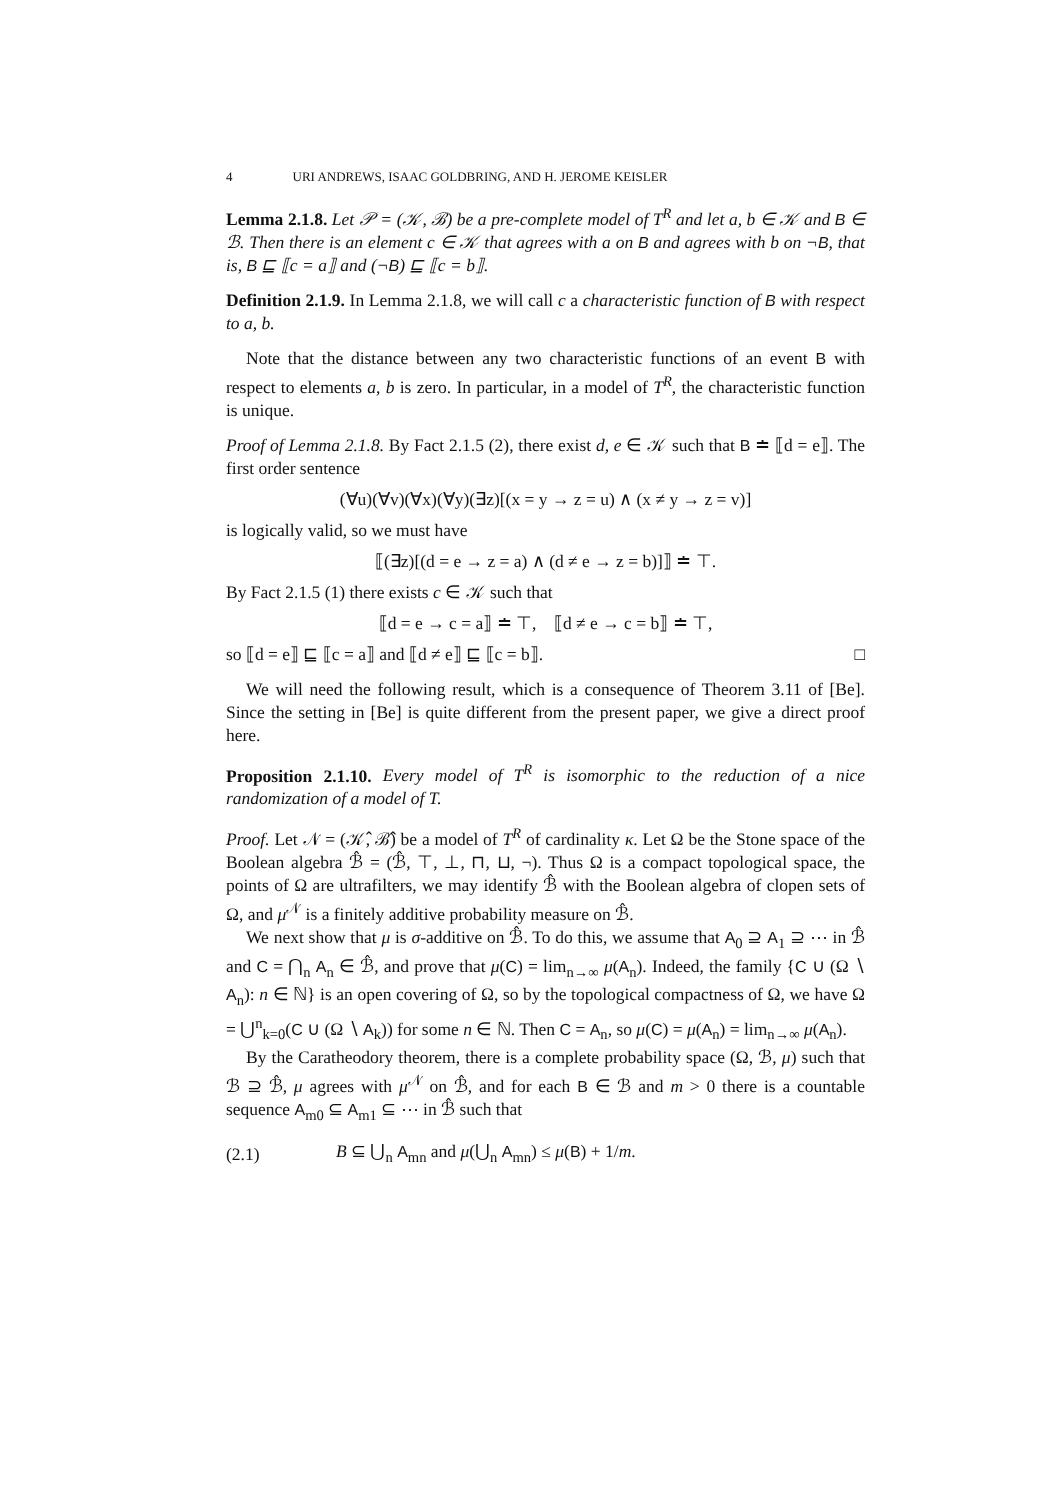4 URI ANDREWS, ISAAC GOLDBRING, AND H. JEROME KEISLER
Lemma 2.1.8. Let 𝒫 = (𝒦, ℬ) be a pre-complete model of T<sup>R</sup> and let a, b ∈ 𝒦 and B ∈ ℬ. Then there is an element c ∈ 𝒦 that agrees with a on B and agrees with b on ¬B, that is, B ⊑ ⟦c = a⟧ and (¬B) ⊑ ⟦c = b⟧.
Definition 2.1.9. In Lemma 2.1.8, we will call c a characteristic function of B with respect to a, b.
Note that the distance between any two characteristic functions of an event B with respect to elements a, b is zero. In particular, in a model of T<sup>R</sup>, the characteristic function is unique.
Proof of Lemma 2.1.8. By Fact 2.1.5 (2), there exist d, e ∈ 𝒦 such that B ≐ ⟦d = e⟧. The first order sentence
(∀u)(∀v)(∀x)(∀y)(∃z)[(x = y → z = u) ∧ (x ≠ y → z = v)]
is logically valid, so we must have
⟦(∃z)[(d = e → z = a) ∧ (d ≠ e → z = b)]⟧ ≐ ⊤.
By Fact 2.1.5 (1) there exists c ∈ 𝒦 such that
⟦d = e → c = a⟧ ≐ ⊤, ⟦d ≠ e → c = b⟧ ≐ ⊤,
so ⟦d = e⟧ ⊑ ⟦c = a⟧ and ⟦d ≠ e⟧ ⊑ ⟦c = b⟧. □
We will need the following result, which is a consequence of Theorem 3.11 of [Be]. Since the setting in [Be] is quite different from the present paper, we give a direct proof here.
Proposition 2.1.10. Every model of T<sup>R</sup> is isomorphic to the reduction of a nice randomization of a model of T.
Proof. Let 𝒩 = (𝒦̂, ℬ̂) be a model of T<sup>R</sup> of cardinality κ. Let Ω be the Stone space of the Boolean algebra ℬ̂ = (ℬ̂, ⊤, ⊥, ⊓, ⊔, ¬). Thus Ω is a compact topological space, the points of Ω are ultrafilters, we may identify ℬ̂ with the Boolean algebra of clopen sets of Ω, and μ<sup>𝒩</sup> is a finitely additive probability measure on ℬ̂.
We next show that μ is σ-additive on ℬ̂. To do this, we assume that A<sub>0</sub> ⊇ A<sub>1</sub> ⊇ ⋯ in ℬ̂ and C = ⋂<sub>n</sub> A<sub>n</sub> ∈ ℬ̂, and prove that μ(C) = lim<sub>n→∞</sub> μ(A<sub>n</sub>). Indeed, the family {C ∪ (Ω ∖ A<sub>n</sub>): n ∈ ℕ} is an open covering of Ω, so by the topological compactness of Ω, we have Ω = ⋃<sup>n</sup><sub>k=0</sub>(C ∪ (Ω ∖ A<sub>k</sub>)) for some n ∈ ℕ. Then C = A<sub>n</sub>, so μ(C) = μ(A<sub>n</sub>) = lim<sub>n→∞</sub> μ(A<sub>n</sub>).
By the Caratheodory theorem, there is a complete probability space (Ω, ℬ, μ) such that ℬ ⊇ ℬ̂, μ agrees with μ<sup>𝒩</sup> on ℬ̂, and for each B ∈ ℬ and m > 0 there is a countable sequence A<sub>m0</sub> ⊆ A<sub>m1</sub> ⊆ ⋯ in ℬ̂ such that
(2.1) B ⊆ ⋃<sub>n</sub> A<sub>mn</sub> and μ(⋃<sub>n</sub> A<sub>mn</sub>) ≤ μ(B) + 1/m.